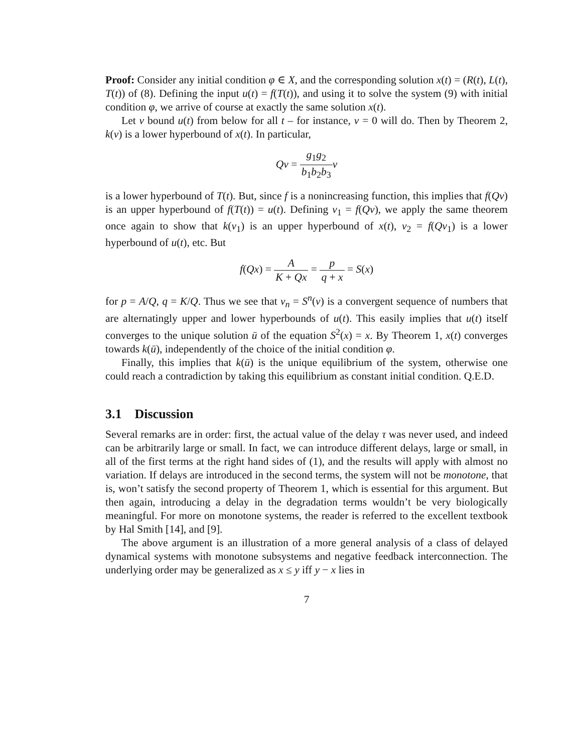Proof: Consider any initial condition φ ∈ X, and the corresponding solution x(t) = (R(t), L(t), T(t)) of (8). Defining the input u(t) = f(T(t)), and using it to solve the system (9) with initial condition φ, we arrive of course at exactly the same solution x(t).
Let v bound u(t) from below for all t – for instance, v = 0 will do. Then by Theorem 2, k(v) is a lower hyperbound of x(t). In particular,
Qv = g<sub>1</sub>g<sub>2</sub> b<sub>1</sub>b<sub>2</sub>b<sub>3</sub> v
is a lower hyperbound of T(t). But, since f is a nonincreasing function, this implies that f(Qv) is an upper hyperbound of f(T(t)) = u(t). Defining v<sub>1</sub> = f(Qv), we apply the same theorem once again to show that k(v<sub>1</sub>) is an upper hyperbound of x(t), v<sub>2</sub> = f(Qv<sub>1</sub>) is a lower hyperbound of u(t), etc. But
f(Qx) = A K + Qx = p q + x = S(x)
for p = A/Q, q = K/Q. Thus we see that v<sub>n</sub> = S<sup>n</sup>(v) is a convergent sequence of numbers that are alternatingly upper and lower hyperbounds of u(t). This easily implies that u(t) itself converges to the unique solution ū of the equation S<sup>2</sup>(x) = x. By Theorem 1, x(t) converges towards k(ū), independently of the choice of the initial condition φ.
Finally, this implies that k(ū) is the unique equilibrium of the system, otherwise one could reach a contradiction by taking this equilibrium as constant initial condition. Q.E.D.
3.1 Discussion
Several remarks are in order: first, the actual value of the delay τ was never used, and indeed can be arbitrarily large or small. In fact, we can introduce different delays, large or small, in all of the first terms at the right hand sides of (1), and the results will apply with almost no variation. If delays are introduced in the second terms, the system will not be monotone, that is, won’t satisfy the second property of Theorem 1, which is essential for this argument. But then again, introducing a delay in the degradation terms wouldn’t be very biologically meaningful. For more on monotone systems, the reader is referred to the excellent textbook by Hal Smith [14], and [9].
The above argument is an illustration of a more general analysis of a class of delayed dynamical systems with monotone subsystems and negative feedback interconnection. The underlying order may be generalized as x ≤ y iff y − x lies in
7